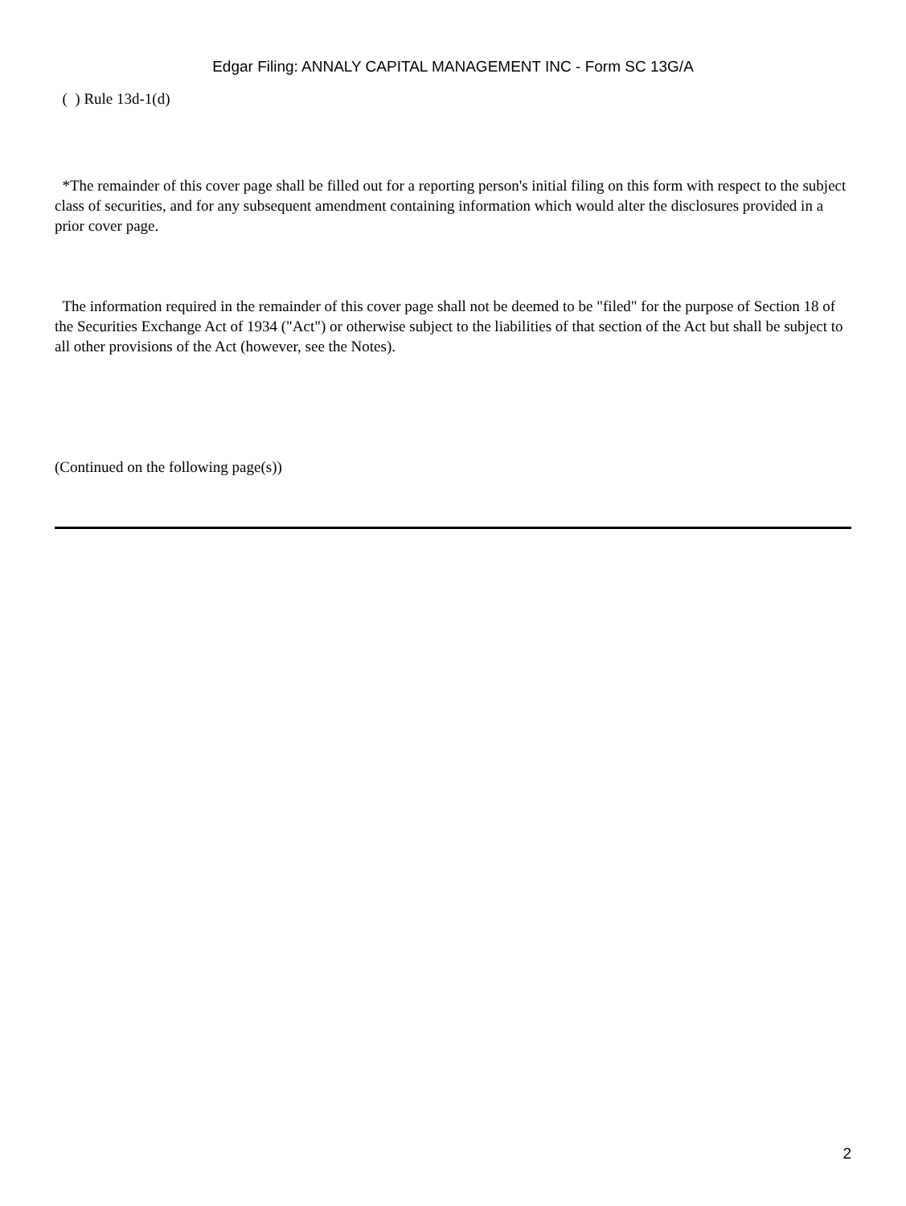Edgar Filing: ANNALY CAPITAL MANAGEMENT INC - Form SC 13G/A
( ) Rule 13d-1(d)
*The remainder of this cover page shall be filled out for a reporting person's initial filing on this form with respect to the subject class of securities, and for any subsequent amendment containing information which would alter the disclosures provided in a prior cover page.
The information required in the remainder of this cover page shall not be deemed to be "filed" for the purpose of Section 18 of the Securities Exchange Act of 1934 ("Act") or otherwise subject to the liabilities of that section of the Act but shall be subject to all other provisions of the Act (however, see the Notes).
(Continued on the following page(s))
2